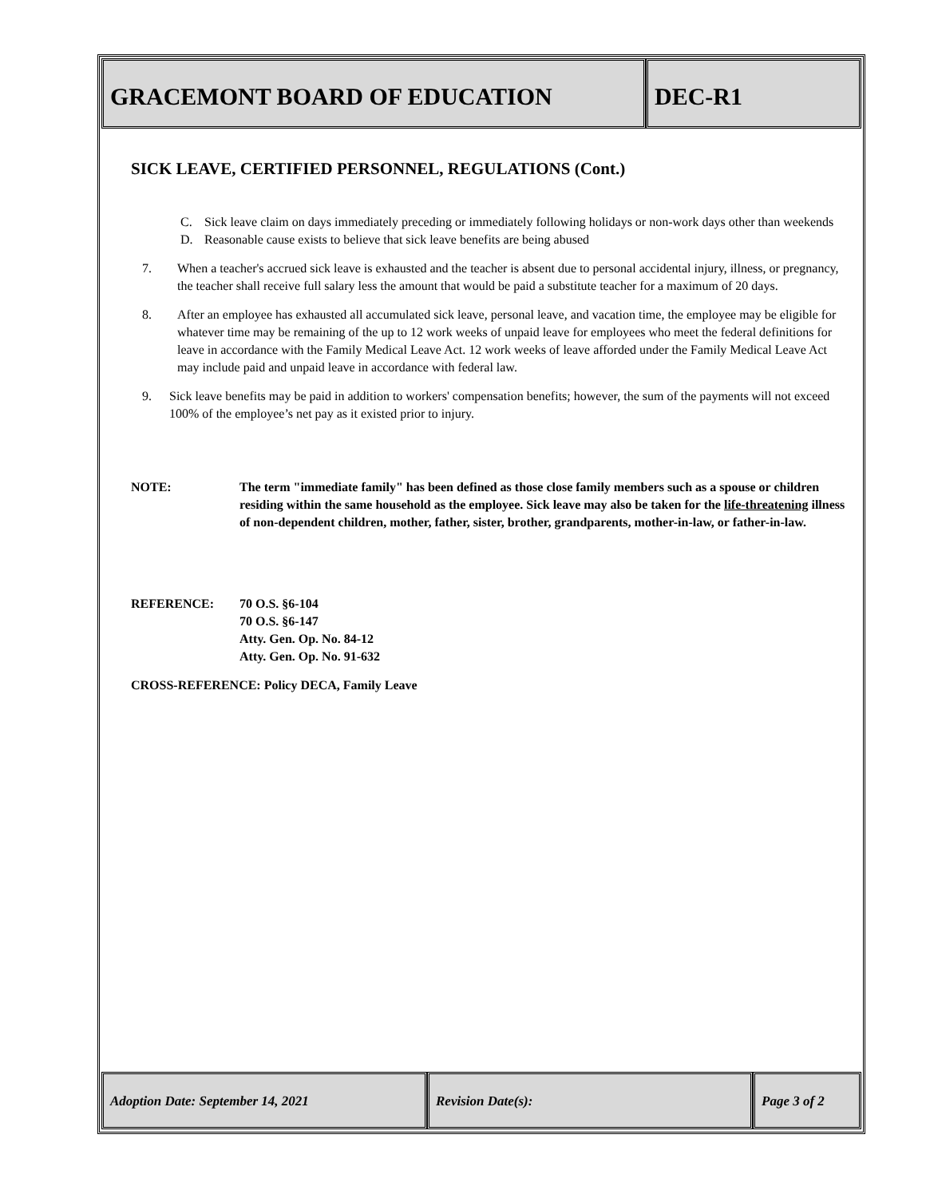GRACEMONT BOARD OF EDUCATION DEC-R1
SICK LEAVE, CERTIFIED PERSONNEL, REGULATIONS (Cont.)
C. Sick leave claim on days immediately preceding or immediately following holidays or non-work days other than weekends
D. Reasonable cause exists to believe that sick leave benefits are being abused
7. When a teacher's accrued sick leave is exhausted and the teacher is absent due to personal accidental injury, illness, or pregnancy, the teacher shall receive full salary less the amount that would be paid a substitute teacher for a maximum of 20 days.
8. After an employee has exhausted all accumulated sick leave, personal leave, and vacation time, the employee may be eligible for whatever time may be remaining of the up to 12 work weeks of unpaid leave for employees who meet the federal definitions for leave in accordance with the Family Medical Leave Act. 12 work weeks of leave afforded under the Family Medical Leave Act may include paid and unpaid leave in accordance with federal law.
9. Sick leave benefits may be paid in addition to workers' compensation benefits; however, the sum of the payments will not exceed 100% of the employee’s net pay as it existed prior to injury.
NOTE: The term "immediate family" has been defined as those close family members such as a spouse or children residing within the same household as the employee. Sick leave may also be taken for the life-threatening illness of non-dependent children, mother, father, sister, brother, grandparents, mother-in-law, or father-in-law.
REFERENCE: 70 O.S. §6-104
70 O.S. §6-147
Atty. Gen. Op. No. 84-12
Atty. Gen. Op. No. 91-632
CROSS-REFERENCE: Policy DECA, Family Leave
Adoption Date: September 14, 2021 Revision Date(s): Page 3 of 2